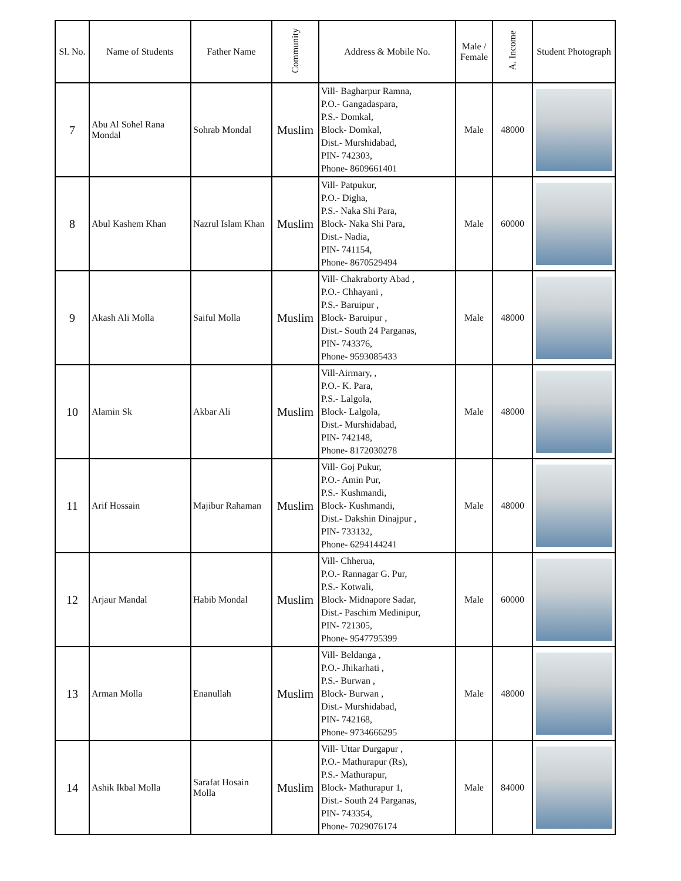| Sl. No. | Name of Students | Father Name | Community | Address & Mobile No. | Male / Female | A. Income | Student Photograph |
| --- | --- | --- | --- | --- | --- | --- | --- |
| 7 | Abu Al Sohel Rana Mondal | Sohrab Mondal | Muslim | Vill- Bagharpur Ramna, P.O.- Gangadaspara, P.S.- Domkal, Block- Domkal, Dist.- Murshidabad, PIN- 742303, Phone- 8609661401 | Male | 48000 | |
| 8 | Abul Kashem Khan | Nazrul Islam Khan | Muslim | Vill- Patpukur, P.O.- Digha, P.S.- Naka Shi Para, Block- Naka Shi Para, Dist.- Nadia, PIN- 741154, Phone- 8670529494 | Male | 60000 | |
| 9 | Akash Ali Molla | Saiful Molla | Muslim | Vill- Chakraborty Abad , P.O.- Chhayani , P.S.- Baruipur , Block- Baruipur , Dist.- South 24 Parganas, PIN- 743376, Phone- 9593085433 | Male | 48000 | |
| 10 | Alamin Sk | Akbar Ali | Muslim | Vill-Airmary, , P.O.- K. Para, P.S.- Lalgola, Block- Lalgola, Dist.- Murshidabad, PIN- 742148, Phone- 8172030278 | Male | 48000 | |
| 11 | Arif Hossain | Majibur Rahaman | Muslim | Vill- Goj Pukur, P.O.- Amin Pur, P.S.- Kushmandi, Block- Kushmandi, Dist.- Dakshin Dinajpur , PIN- 733132, Phone- 6294144241 | Male | 48000 | |
| 12 | Arjaur Mandal | Habib Mondal | Muslim | Vill- Chherua, P.O.- Rannagar G. Pur, P.S.- Kotwali, Block- Midnapore Sadar, Dist.- Paschim Medinipur, PIN- 721305, Phone- 9547795399 | Male | 60000 | |
| 13 | Arman Molla | Enanullah | Muslim | Vill- Beldanga , P.O.- Jhikarhati , P.S.- Burwan , Block- Burwan , Dist.- Murshidabad, PIN- 742168, Phone- 9734666295 | Male | 48000 | |
| 14 | Ashik Ikbal Molla | Sarafat Hosain Molla | Muslim | Vill- Uttar Durgapur , P.O.- Mathurapur (Rs), P.S.- Mathurapur, Block- Mathurapur 1, Dist.- South 24 Parganas, PIN- 743354, Phone- 7029076174 | Male | 84000 | |